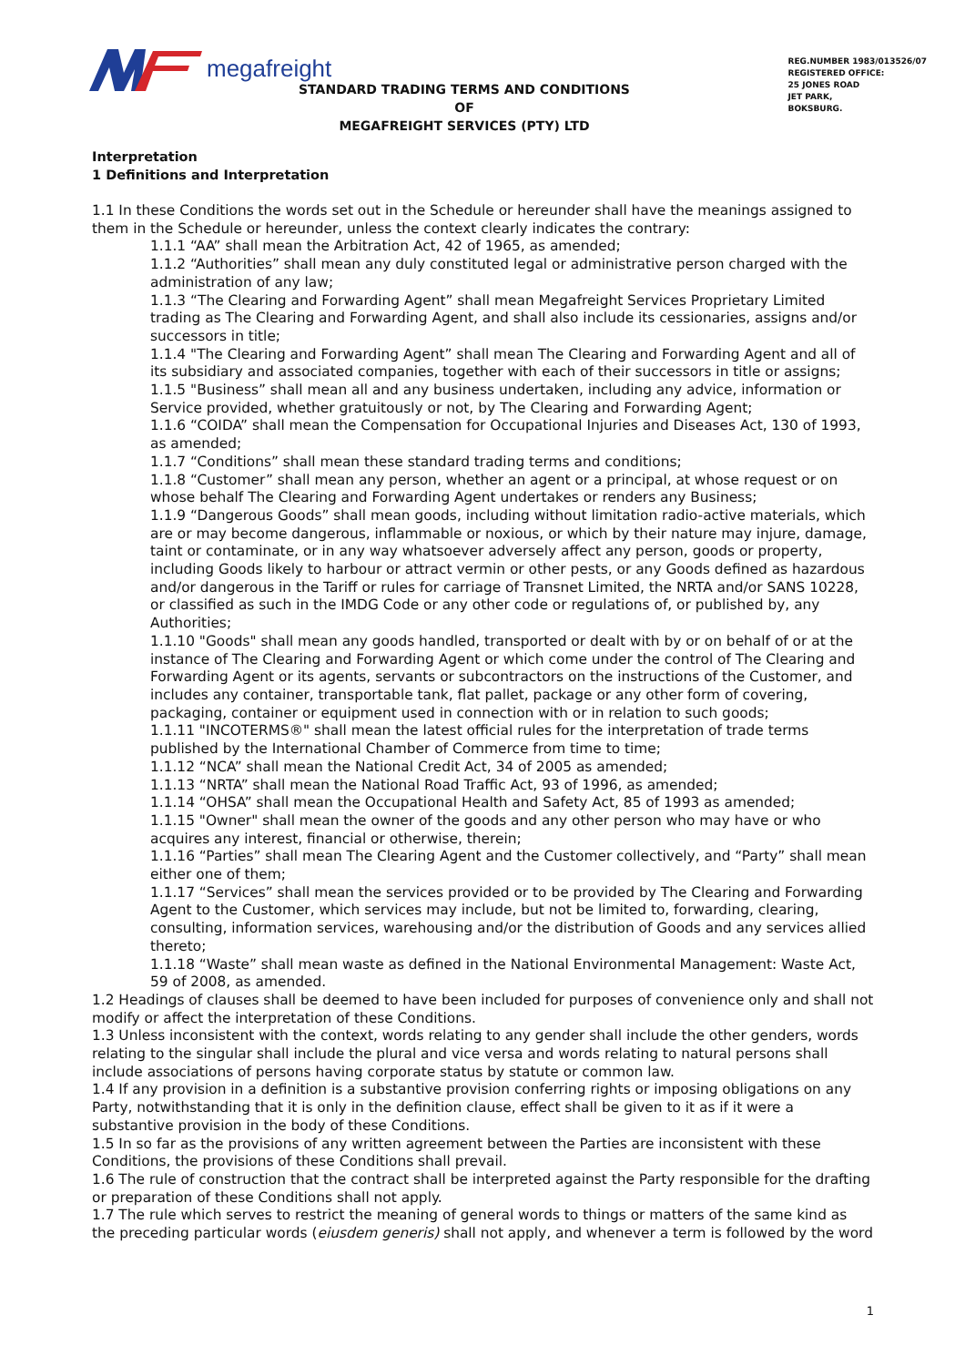megafreight
REG.NUMBER 1983/013526/07
REGISTERED OFFICE:
25 JONES ROAD
JET PARK,
BOKSBURG.
STANDARD TRADING TERMS AND CONDITIONS
OF
MEGAFREIGHT SERVICES (PTY) LTD
Interpretation
1 Definitions and Interpretation
1.1 In these Conditions the words set out in the Schedule or hereunder shall have the meanings assigned to them in the Schedule or hereunder, unless the context clearly indicates the contrary:
1.1.1 “AA” shall mean the Arbitration Act, 42 of 1965, as amended;
1.1.2 “Authorities” shall mean any duly constituted legal or administrative person charged with the administration of any law;
1.1.3 “The Clearing and Forwarding Agent” shall mean Megafreight Services Proprietary Limited trading as The Clearing and Forwarding Agent, and shall also include its cessionaries, assigns and/or successors in title;
1.1.4 "The Clearing and Forwarding Agent” shall mean The Clearing and Forwarding Agent and all of its subsidiary and associated companies, together with each of their successors in title or assigns;
1.1.5 "Business” shall mean all and any business undertaken, including any advice, information or Service provided, whether gratuitously or not, by The Clearing and Forwarding Agent;
1.1.6 “COIDA” shall mean the Compensation for Occupational Injuries and Diseases Act, 130 of 1993, as amended;
1.1.7 “Conditions” shall mean these standard trading terms and conditions;
1.1.8 “Customer” shall mean any person, whether an agent or a principal, at whose request or on whose behalf The Clearing and Forwarding Agent undertakes or renders any Business;
1.1.9 “Dangerous Goods” shall mean goods, including without limitation radio-active materials, which are or may become dangerous, inflammable or noxious, or which by their nature may injure, damage, taint or contaminate, or in any way whatsoever adversely affect any person, goods or property, including Goods likely to harbour or attract vermin or other pests, or any Goods defined as hazardous and/or dangerous in the Tariff or rules for carriage of Transnet Limited, the NRTA and/or SANS 10228, or classified as such in the IMDG Code or any other code or regulations of, or published by, any Authorities;
1.1.10 "Goods" shall mean any goods handled, transported or dealt with by or on behalf of or at the instance of The Clearing and Forwarding Agent or which come under the control of The Clearing and Forwarding Agent or its agents, servants or subcontractors on the instructions of the Customer, and includes any container, transportable tank, flat pallet, package or any other form of covering, packaging, container or equipment used in connection with or in relation to such goods;
1.1.11 "INCOTERMS®" shall mean the latest official rules for the interpretation of trade terms published by the International Chamber of Commerce from time to time;
1.1.12 “NCA” shall mean the National Credit Act, 34 of 2005 as amended;
1.1.13 “NRTA” shall mean the National Road Traffic Act, 93 of 1996, as amended;
1.1.14 “OHSA” shall mean the Occupational Health and Safety Act, 85 of 1993 as amended;
1.1.15 "Owner" shall mean the owner of the goods and any other person who may have or who acquires any interest, financial or otherwise, therein;
1.1.16 “Parties” shall mean The Clearing Agent and the Customer collectively, and “Party” shall mean either one of them;
1.1.17 “Services” shall mean the services provided or to be provided by The Clearing and Forwarding Agent to the Customer, which services may include, but not be limited to, forwarding, clearing, consulting, information services, warehousing and/or the distribution of Goods and any services allied thereto;
1.1.18 “Waste” shall mean waste as defined in the National Environmental Management: Waste Act, 59 of 2008, as amended.
1.2 Headings of clauses shall be deemed to have been included for purposes of convenience only and shall not modify or affect the interpretation of these Conditions.
1.3 Unless inconsistent with the context, words relating to any gender shall include the other genders, words relating to the singular shall include the plural and vice versa and words relating to natural persons shall include associations of persons having corporate status by statute or common law.
1.4 If any provision in a definition is a substantive provision conferring rights or imposing obligations on any Party, notwithstanding that it is only in the definition clause, effect shall be given to it as if it were a substantive provision in the body of these Conditions.
1.5 In so far as the provisions of any written agreement between the Parties are inconsistent with these Conditions, the provisions of these Conditions shall prevail.
1.6 The rule of construction that the contract shall be interpreted against the Party responsible for the drafting or preparation of these Conditions shall not apply.
1.7 The rule which serves to restrict the meaning of general words to things or matters of the same kind as the preceding particular words (eiusdem generis) shall not apply, and whenever a term is followed by the word
1